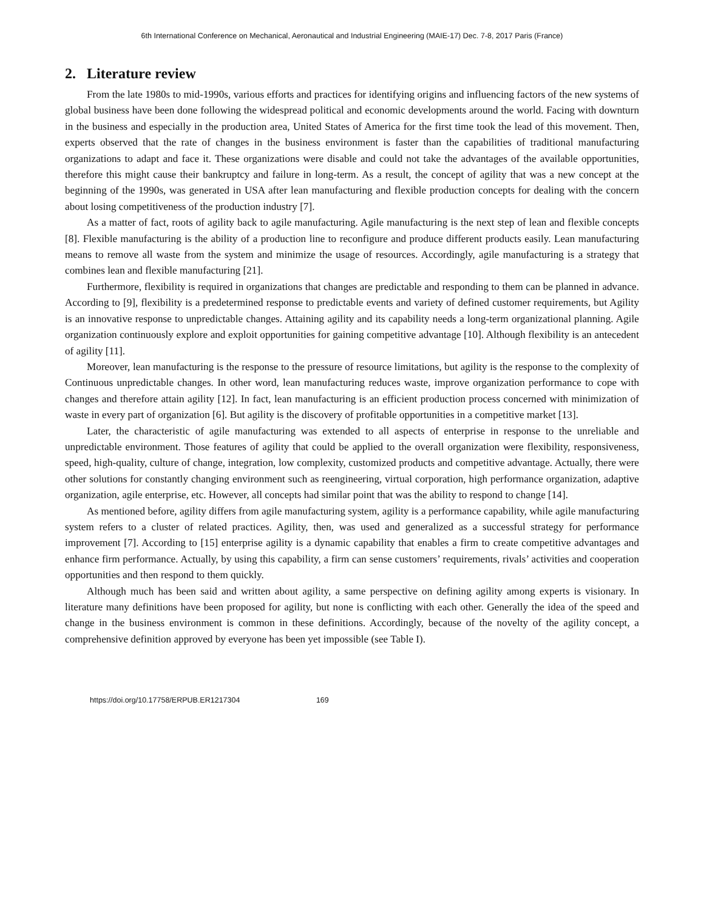6th International Conference on Mechanical, Aeronautical and Industrial Engineering (MAIE-17) Dec. 7-8, 2017 Paris (France)
2. Literature review
From the late 1980s to mid-1990s, various efforts and practices for identifying origins and influencing factors of the new systems of global business have been done following the widespread political and economic developments around the world. Facing with downturn in the business and especially in the production area, United States of America for the first time took the lead of this movement. Then, experts observed that the rate of changes in the business environment is faster than the capabilities of traditional manufacturing organizations to adapt and face it. These organizations were disable and could not take the advantages of the available opportunities, therefore this might cause their bankruptcy and failure in long-term. As a result, the concept of agility that was a new concept at the beginning of the 1990s, was generated in USA after lean manufacturing and flexible production concepts for dealing with the concern about losing competitiveness of the production industry [7].
As a matter of fact, roots of agility back to agile manufacturing. Agile manufacturing is the next step of lean and flexible concepts [8]. Flexible manufacturing is the ability of a production line to reconfigure and produce different products easily. Lean manufacturing means to remove all waste from the system and minimize the usage of resources. Accordingly, agile manufacturing is a strategy that combines lean and flexible manufacturing [21].
Furthermore, flexibility is required in organizations that changes are predictable and responding to them can be planned in advance. According to [9], flexibility is a predetermined response to predictable events and variety of defined customer requirements, but Agility is an innovative response to unpredictable changes. Attaining agility and its capability needs a long-term organizational planning. Agile organization continuously explore and exploit opportunities for gaining competitive advantage [10]. Although flexibility is an antecedent of agility [11].
Moreover, lean manufacturing is the response to the pressure of resource limitations, but agility is the response to the complexity of Continuous unpredictable changes. In other word, lean manufacturing reduces waste, improve organization performance to cope with changes and therefore attain agility [12]. In fact, lean manufacturing is an efficient production process concerned with minimization of waste in every part of organization [6]. But agility is the discovery of profitable opportunities in a competitive market [13].
Later, the characteristic of agile manufacturing was extended to all aspects of enterprise in response to the unreliable and unpredictable environment. Those features of agility that could be applied to the overall organization were flexibility, responsiveness, speed, high-quality, culture of change, integration, low complexity, customized products and competitive advantage. Actually, there were other solutions for constantly changing environment such as reengineering, virtual corporation, high performance organization, adaptive organization, agile enterprise, etc. However, all concepts had similar point that was the ability to respond to change [14].
As mentioned before, agility differs from agile manufacturing system, agility is a performance capability, while agile manufacturing system refers to a cluster of related practices. Agility, then, was used and generalized as a successful strategy for performance improvement [7]. According to [15] enterprise agility is a dynamic capability that enables a firm to create competitive advantages and enhance firm performance. Actually, by using this capability, a firm can sense customers’ requirements, rivals’ activities and cooperation opportunities and then respond to them quickly.
Although much has been said and written about agility, a same perspective on defining agility among experts is visionary. In literature many definitions have been proposed for agility, but none is conflicting with each other. Generally the idea of the speed and change in the business environment is common in these definitions. Accordingly, because of the novelty of the agility concept, a comprehensive definition approved by everyone has been yet impossible (see Table I).
https://doi.org/10.17758/ERPUB.ER1217304 169